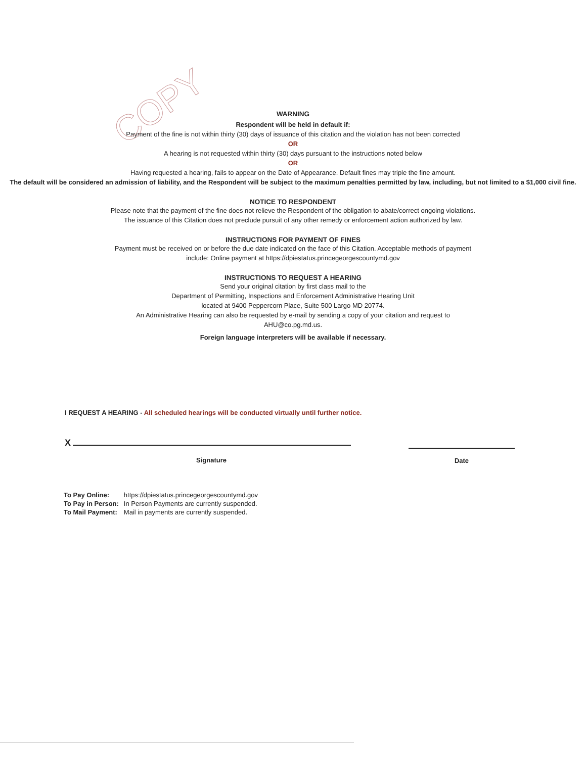COPY
WARNING
Respondent will be held in default if:
Payment of the fine is not within thirty (30) days of issuance of this citation and the violation has not been corrected
OR
A hearing is not requested within thirty (30) days pursuant to the instructions noted below
OR
Having requested a hearing, fails to appear on the Date of Appearance. Default fines may triple the fine amount.
The default will be considered an admission of liability, and the Respondent will be subject to the maximum penalties permitted by law, including, but not limited to a $1,000 civil fine.
NOTICE TO RESPONDENT
Please note that the payment of the fine does not relieve the Respondent of the obligation to abate/correct ongoing violations.
The issuance of this Citation does not preclude pursuit of any other remedy or enforcement action authorized by law.
INSTRUCTIONS FOR PAYMENT OF FINES
Payment must be received on or before the due date indicated on the face of this Citation. Acceptable methods of payment
include: Online payment at https://dpiestatus.princegeorgescountymd.gov
INSTRUCTIONS TO REQUEST A HEARING
Send your original citation by first class mail to the
Department of Permitting, Inspections and Enforcement Administrative Hearing Unit
located at 9400 Peppercorn Place, Suite 500 Largo MD 20774.
An Administrative Hearing can also be requested by e-mail by sending a copy of your citation and request to
AHU@co.pg.md.us.
Foreign language interpreters will be available if necessary.
I REQUEST A HEARING - All scheduled hearings will be conducted virtually until further notice.
X
Signature
Date
| To Pay Online: | https://dpiestatus.princegeorgescountymd.gov |
| To Pay in Person: | In Person Payments are currently suspended. |
| To Mail Payment: | Mail in payments are currently suspended. |